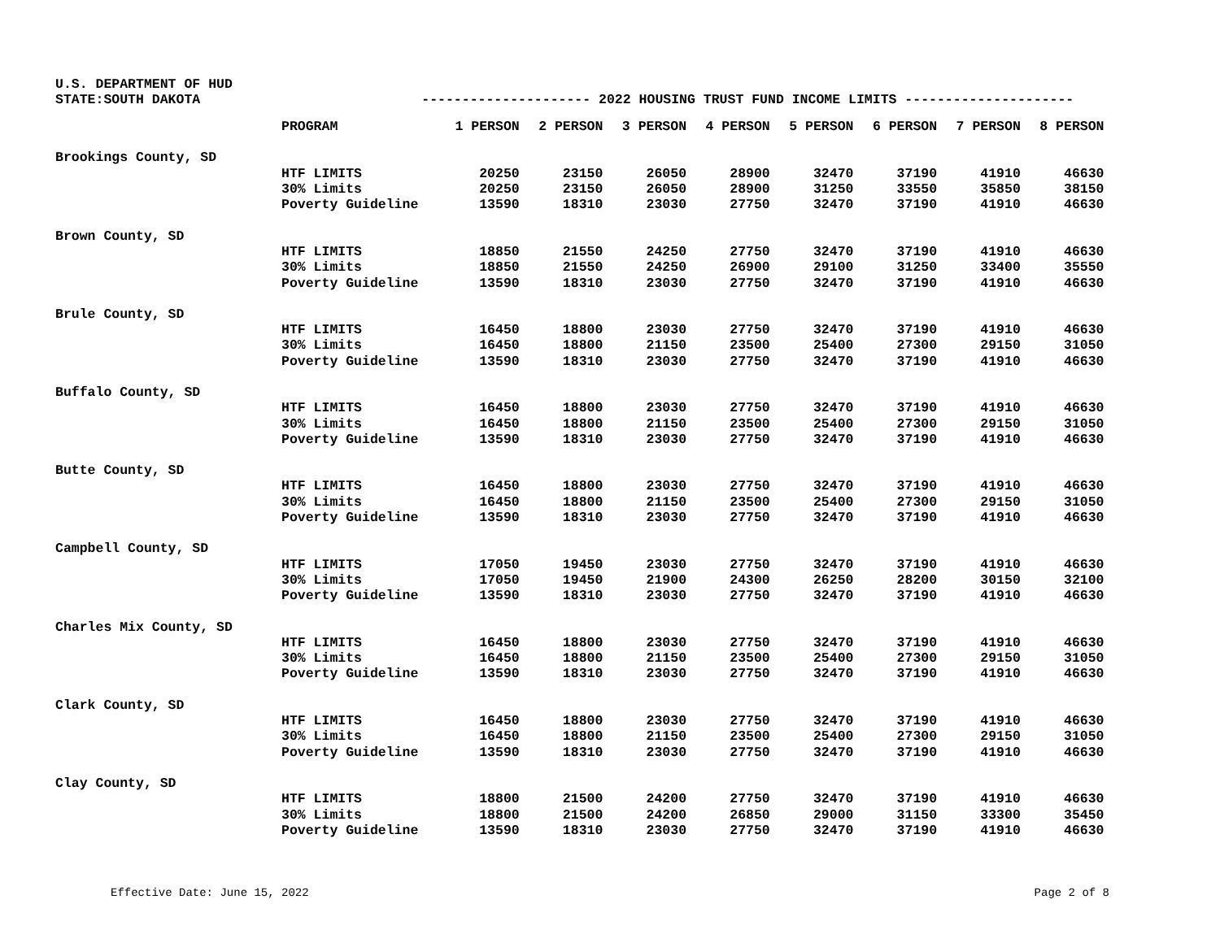U.S. DEPARTMENT OF HUD
STATE:SOUTH DAKOTA --------------------- 2022 HOUSING TRUST FUND INCOME LIMITS ---------------------
| | PROGRAM | 1 PERSON | 2 PERSON | 3 PERSON | 4 PERSON | 5 PERSON | 6 PERSON | 7 PERSON | 8 PERSON |
| --- | --- | --- | --- | --- | --- | --- | --- | --- | --- |
| Brookings County, SD | | | | | | | | | |
| | HTF LIMITS | 20250 | 23150 | 26050 | 28900 | 32470 | 37190 | 41910 | 46630 |
| | 30% Limits | 20250 | 23150 | 26050 | 28900 | 31250 | 33550 | 35850 | 38150 |
| | Poverty Guideline | 13590 | 18310 | 23030 | 27750 | 32470 | 37190 | 41910 | 46630 |
| Brown County, SD | | | | | | | | | |
| | HTF LIMITS | 18850 | 21550 | 24250 | 27750 | 32470 | 37190 | 41910 | 46630 |
| | 30% Limits | 18850 | 21550 | 24250 | 26900 | 29100 | 31250 | 33400 | 35550 |
| | Poverty Guideline | 13590 | 18310 | 23030 | 27750 | 32470 | 37190 | 41910 | 46630 |
| Brule County, SD | | | | | | | | | |
| | HTF LIMITS | 16450 | 18800 | 23030 | 27750 | 32470 | 37190 | 41910 | 46630 |
| | 30% Limits | 16450 | 18800 | 21150 | 23500 | 25400 | 27300 | 29150 | 31050 |
| | Poverty Guideline | 13590 | 18310 | 23030 | 27750 | 32470 | 37190 | 41910 | 46630 |
| Buffalo County, SD | | | | | | | | | |
| | HTF LIMITS | 16450 | 18800 | 23030 | 27750 | 32470 | 37190 | 41910 | 46630 |
| | 30% Limits | 16450 | 18800 | 21150 | 23500 | 25400 | 27300 | 29150 | 31050 |
| | Poverty Guideline | 13590 | 18310 | 23030 | 27750 | 32470 | 37190 | 41910 | 46630 |
| Butte County, SD | | | | | | | | | |
| | HTF LIMITS | 16450 | 18800 | 23030 | 27750 | 32470 | 37190 | 41910 | 46630 |
| | 30% Limits | 16450 | 18800 | 21150 | 23500 | 25400 | 27300 | 29150 | 31050 |
| | Poverty Guideline | 13590 | 18310 | 23030 | 27750 | 32470 | 37190 | 41910 | 46630 |
| Campbell County, SD | | | | | | | | | |
| | HTF LIMITS | 17050 | 19450 | 23030 | 27750 | 32470 | 37190 | 41910 | 46630 |
| | 30% Limits | 17050 | 19450 | 21900 | 24300 | 26250 | 28200 | 30150 | 32100 |
| | Poverty Guideline | 13590 | 18310 | 23030 | 27750 | 32470 | 37190 | 41910 | 46630 |
| Charles Mix County, SD | | | | | | | | | |
| | HTF LIMITS | 16450 | 18800 | 23030 | 27750 | 32470 | 37190 | 41910 | 46630 |
| | 30% Limits | 16450 | 18800 | 21150 | 23500 | 25400 | 27300 | 29150 | 31050 |
| | Poverty Guideline | 13590 | 18310 | 23030 | 27750 | 32470 | 37190 | 41910 | 46630 |
| Clark County, SD | | | | | | | | | |
| | HTF LIMITS | 16450 | 18800 | 23030 | 27750 | 32470 | 37190 | 41910 | 46630 |
| | 30% Limits | 16450 | 18800 | 21150 | 23500 | 25400 | 27300 | 29150 | 31050 |
| | Poverty Guideline | 13590 | 18310 | 23030 | 27750 | 32470 | 37190 | 41910 | 46630 |
| Clay County, SD | | | | | | | | | |
| | HTF LIMITS | 18800 | 21500 | 24200 | 27750 | 32470 | 37190 | 41910 | 46630 |
| | 30% Limits | 18800 | 21500 | 24200 | 26850 | 29000 | 31150 | 33300 | 35450 |
| | Poverty Guideline | 13590 | 18310 | 23030 | 27750 | 32470 | 37190 | 41910 | 46630 |
Effective Date: June 15, 2022 Page 2 of 8